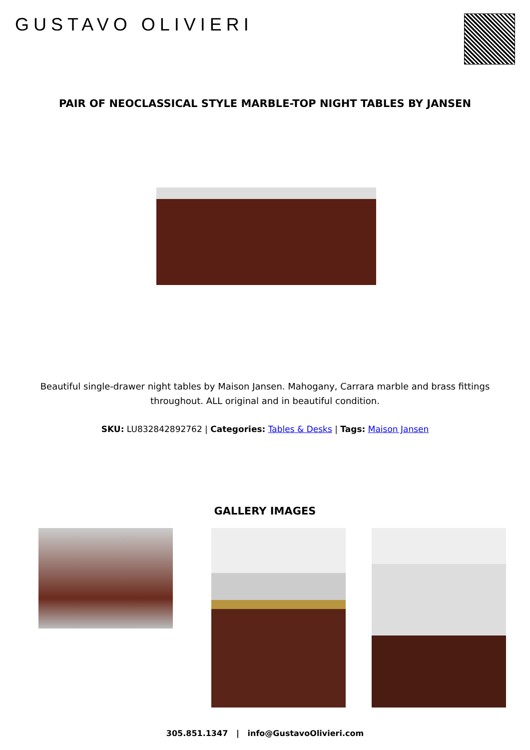GUSTAVO OLIVIERI
PAIR OF NEOCLASSICAL STYLE MARBLE-TOP NIGHT TABLES BY JANSEN
Beautiful single-drawer night tables by Maison Jansen. Mahogany, Carrara marble and brass fittings throughout. ALL original and in beautiful condition.
SKU: LU832842892762 | Categories: Tables & Desks | Tags: Maison Jansen
GALLERY IMAGES
305.851.1347 | info@GustavoOlivieri.com